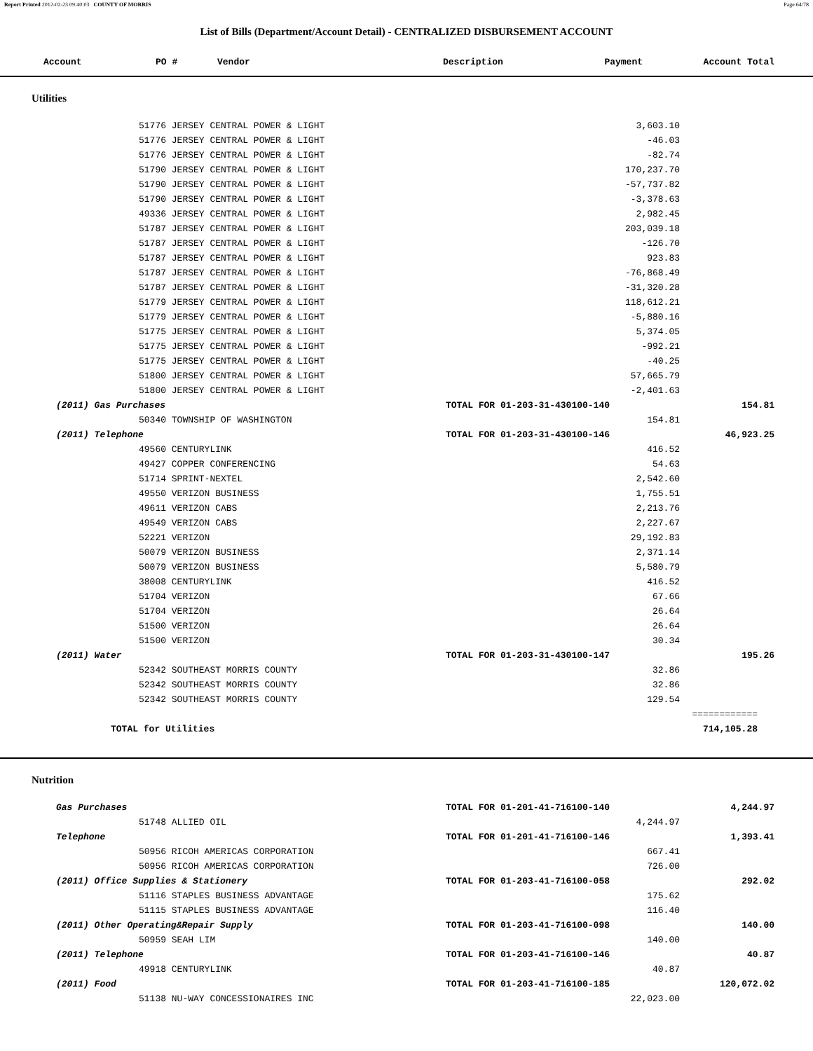Report Printed 2012-02-23 09:40:03 COUNTY OF MORRIS Page 64/78
List of Bills (Department/Account Detail) - CENTRALIZED DISBURSEMENT ACCOUNT
| Account | PO # | Vendor | Description | Payment | Account Total |
| --- | --- | --- | --- | --- | --- |
Utilities
| 51776 JERSEY CENTRAL POWER & LIGHT | | 3,603.10 | | |
| 51776 JERSEY CENTRAL POWER & LIGHT | | -46.03 | | |
| 51776 JERSEY CENTRAL POWER & LIGHT | | -82.74 | | |
| 51790 JERSEY CENTRAL POWER & LIGHT | | 170,237.70 | | |
| 51790 JERSEY CENTRAL POWER & LIGHT | | -57,737.82 | | |
| 51790 JERSEY CENTRAL POWER & LIGHT | | -3,378.63 | | |
| 49336 JERSEY CENTRAL POWER & LIGHT | | 2,982.45 | | |
| 51787 JERSEY CENTRAL POWER & LIGHT | | 203,039.18 | | |
| 51787 JERSEY CENTRAL POWER & LIGHT | | -126.70 | | |
| 51787 JERSEY CENTRAL POWER & LIGHT | | 923.83 | | |
| 51787 JERSEY CENTRAL POWER & LIGHT | | -76,868.49 | | |
| 51787 JERSEY CENTRAL POWER & LIGHT | | -31,320.28 | | |
| 51779 JERSEY CENTRAL POWER & LIGHT | | 118,612.21 | | |
| 51779 JERSEY CENTRAL POWER & LIGHT | | -5,880.16 | | |
| 51775 JERSEY CENTRAL POWER & LIGHT | | 5,374.05 | | |
| 51775 JERSEY CENTRAL POWER & LIGHT | | -992.21 | | |
| 51775 JERSEY CENTRAL POWER & LIGHT | | -40.25 | | |
| 51800 JERSEY CENTRAL POWER & LIGHT | | 57,665.79 | | |
| 51800 JERSEY CENTRAL POWER & LIGHT | | -2,401.63 | | |
| (2011) Gas Purchases | TOTAL FOR 01-203-31-430100-140 | | 154.81 | |
| 50340 TOWNSHIP OF WASHINGTON | | 154.81 | | |
| (2011) Telephone | TOTAL FOR 01-203-31-430100-146 | | 46,923.25 | |
| 49560 CENTURYLINK | | 416.52 | | |
| 49427 COPPER CONFERENCING | | 54.63 | | |
| 51714 SPRINT-NEXTEL | | 2,542.60 | | |
| 49550 VERIZON BUSINESS | | 1,755.51 | | |
| 49611 VERIZON CABS | | 2,213.76 | | |
| 49549 VERIZON CABS | | 2,227.67 | | |
| 52221 VERIZON | | 29,192.83 | | |
| 50079 VERIZON BUSINESS | | 2,371.14 | | |
| 50079 VERIZON BUSINESS | | 5,580.79 | | |
| 38008 CENTURYLINK | | 416.52 | | |
| 51704 VERIZON | | 67.66 | | |
| 51704 VERIZON | | 26.64 | | |
| 51500 VERIZON | | 26.64 | | |
| 51500 VERIZON | | 30.34 | | |
| (2011) Water | TOTAL FOR 01-203-31-430100-147 | | 195.26 | |
| 52342 SOUTHEAST MORRIS COUNTY | | 32.86 | | |
| 52342 SOUTHEAST MORRIS COUNTY | | 32.86 | | |
| 52342 SOUTHEAST MORRIS COUNTY | | 129.54 | | |
| | | | ============ | |
| TOTAL for Utilities | | | 714,105.28 | |
Nutrition
| Gas Purchases | TOTAL FOR 01-201-41-716100-140 | | 4,244.97 | |
| 51748 ALLIED OIL | | 4,244.97 | | |
| Telephone | TOTAL FOR 01-201-41-716100-146 | | 1,393.41 | |
| 50956 RICOH AMERICAS CORPORATION | | 667.41 | | |
| 50956 RICOH AMERICAS CORPORATION | | 726.00 | | |
| (2011) Office Supplies & Stationery | TOTAL FOR 01-203-41-716100-058 | | 292.02 | |
| 51116 STAPLES BUSINESS ADVANTAGE | | 175.62 | | |
| 51115 STAPLES BUSINESS ADVANTAGE | | 116.40 | | |
| (2011) Other Operating&Repair Supply | TOTAL FOR 01-203-41-716100-098 | | 140.00 | |
| 50959 SEAH LIM | | 140.00 | | |
| (2011) Telephone | TOTAL FOR 01-203-41-716100-146 | | 40.87 | |
| 49918 CENTURYLINK | | 40.87 | | |
| (2011) Food | TOTAL FOR 01-203-41-716100-185 | | 120,072.02 | |
| 51138 NU-WAY CONCESSIONAIRES INC | | 22,023.00 | | |